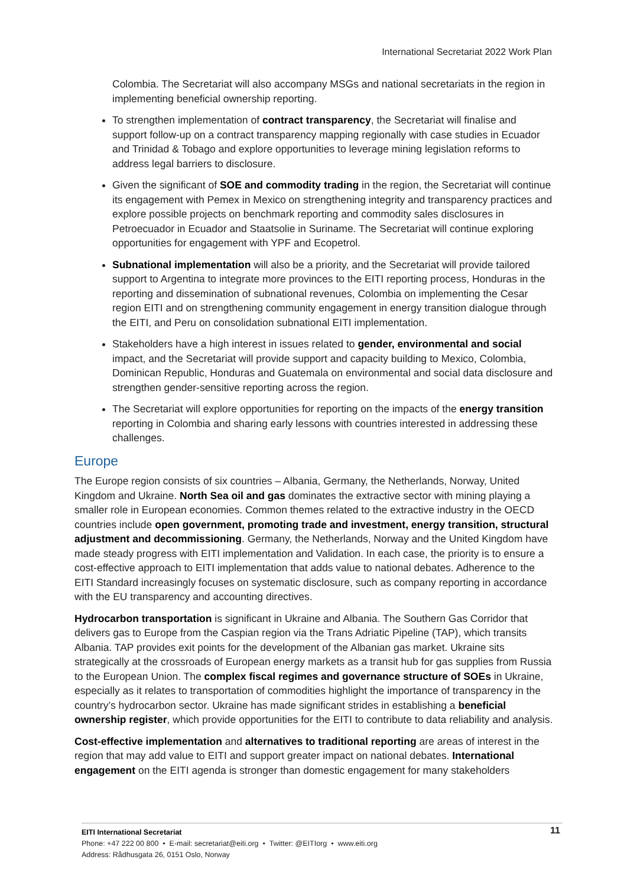International Secretariat 2022 Work Plan
Colombia. The Secretariat will also accompany MSGs and national secretariats in the region in implementing beneficial ownership reporting.
To strengthen implementation of contract transparency, the Secretariat will finalise and support follow-up on a contract transparency mapping regionally with case studies in Ecuador and Trinidad & Tobago and explore opportunities to leverage mining legislation reforms to address legal barriers to disclosure.
Given the significant of SOE and commodity trading in the region, the Secretariat will continue its engagement with Pemex in Mexico on strengthening integrity and transparency practices and explore possible projects on benchmark reporting and commodity sales disclosures in Petroecuador in Ecuador and Staatsolie in Suriname. The Secretariat will continue exploring opportunities for engagement with YPF and Ecopetrol.
Subnational implementation will also be a priority, and the Secretariat will provide tailored support to Argentina to integrate more provinces to the EITI reporting process, Honduras in the reporting and dissemination of subnational revenues, Colombia on implementing the Cesar region EITI and on strengthening community engagement in energy transition dialogue through the EITI, and Peru on consolidation subnational EITI implementation.
Stakeholders have a high interest in issues related to gender, environmental and social impact, and the Secretariat will provide support and capacity building to Mexico, Colombia, Dominican Republic, Honduras and Guatemala on environmental and social data disclosure and strengthen gender-sensitive reporting across the region.
The Secretariat will explore opportunities for reporting on the impacts of the energy transition reporting in Colombia and sharing early lessons with countries interested in addressing these challenges.
Europe
The Europe region consists of six countries – Albania, Germany, the Netherlands, Norway, United Kingdom and Ukraine. North Sea oil and gas dominates the extractive sector with mining playing a smaller role in European economies. Common themes related to the extractive industry in the OECD countries include open government, promoting trade and investment, energy transition, structural adjustment and decommissioning. Germany, the Netherlands, Norway and the United Kingdom have made steady progress with EITI implementation and Validation. In each case, the priority is to ensure a cost-effective approach to EITI implementation that adds value to national debates. Adherence to the EITI Standard increasingly focuses on systematic disclosure, such as company reporting in accordance with the EU transparency and accounting directives.
Hydrocarbon transportation is significant in Ukraine and Albania. The Southern Gas Corridor that delivers gas to Europe from the Caspian region via the Trans Adriatic Pipeline (TAP), which transits Albania. TAP provides exit points for the development of the Albanian gas market. Ukraine sits strategically at the crossroads of European energy markets as a transit hub for gas supplies from Russia to the European Union. The complex fiscal regimes and governance structure of SOEs in Ukraine, especially as it relates to transportation of commodities highlight the importance of transparency in the country’s hydrocarbon sector. Ukraine has made significant strides in establishing a beneficial ownership register, which provide opportunities for the EITI to contribute to data reliability and analysis.
Cost-effective implementation and alternatives to traditional reporting are areas of interest in the region that may add value to EITI and support greater impact on national debates. International engagement on the EITI agenda is stronger than domestic engagement for many stakeholders
11 EITI International Secretariat
Phone: +47 222 00 800 • E-mail: secretariat@eiti.org • Twitter: @EITIorg • www.eiti.org
Address: Rådhusgata 26, 0151 Oslo, Norway